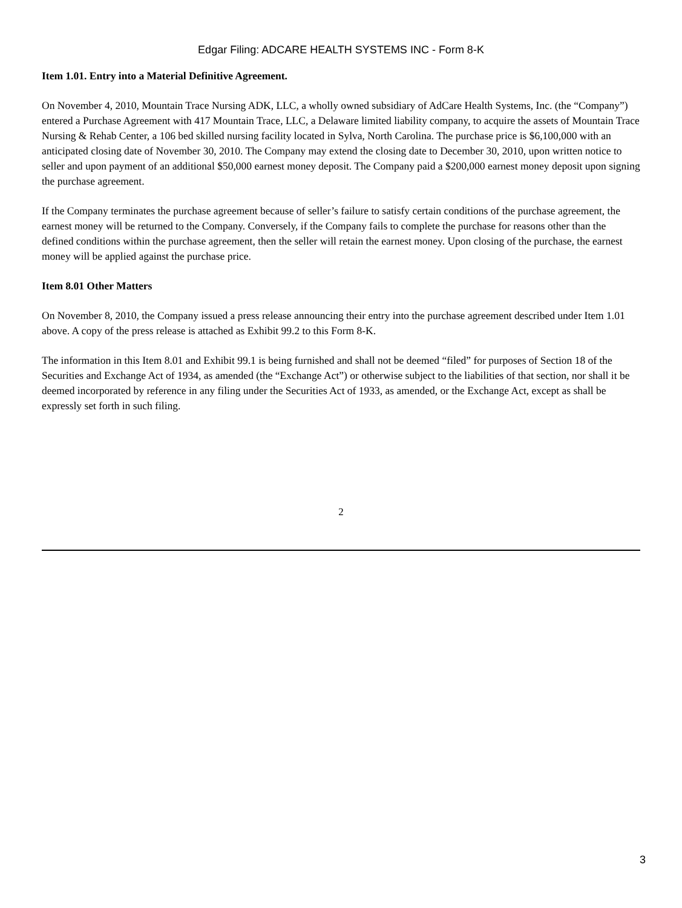Edgar Filing: ADCARE HEALTH SYSTEMS INC - Form 8-K
Item 1.01. Entry into a Material Definitive Agreement.
On November 4, 2010, Mountain Trace Nursing ADK, LLC, a wholly owned subsidiary of AdCare Health Systems, Inc. (the “Company”) entered a Purchase Agreement with 417 Mountain Trace, LLC, a Delaware limited liability company, to acquire the assets of Mountain Trace Nursing & Rehab Center, a 106 bed skilled nursing facility located in Sylva, North Carolina. The purchase price is $6,100,000 with an anticipated closing date of November 30, 2010. The Company may extend the closing date to December 30, 2010, upon written notice to seller and upon payment of an additional $50,000 earnest money deposit. The Company paid a $200,000 earnest money deposit upon signing the purchase agreement.
If the Company terminates the purchase agreement because of seller’s failure to satisfy certain conditions of the purchase agreement, the earnest money will be returned to the Company. Conversely, if the Company fails to complete the purchase for reasons other than the defined conditions within the purchase agreement, then the seller will retain the earnest money. Upon closing of the purchase, the earnest money will be applied against the purchase price.
Item 8.01 Other Matters
On November 8, 2010, the Company issued a press release announcing their entry into the purchase agreement described under Item 1.01 above. A copy of the press release is attached as Exhibit 99.2 to this Form 8-K.
The information in this Item 8.01 and Exhibit 99.1 is being furnished and shall not be deemed “filed” for purposes of Section 18 of the Securities and Exchange Act of 1934, as amended (the “Exchange Act”) or otherwise subject to the liabilities of that section, nor shall it be deemed incorporated by reference in any filing under the Securities Act of 1933, as amended, or the Exchange Act, except as shall be expressly set forth in such filing.
2
3